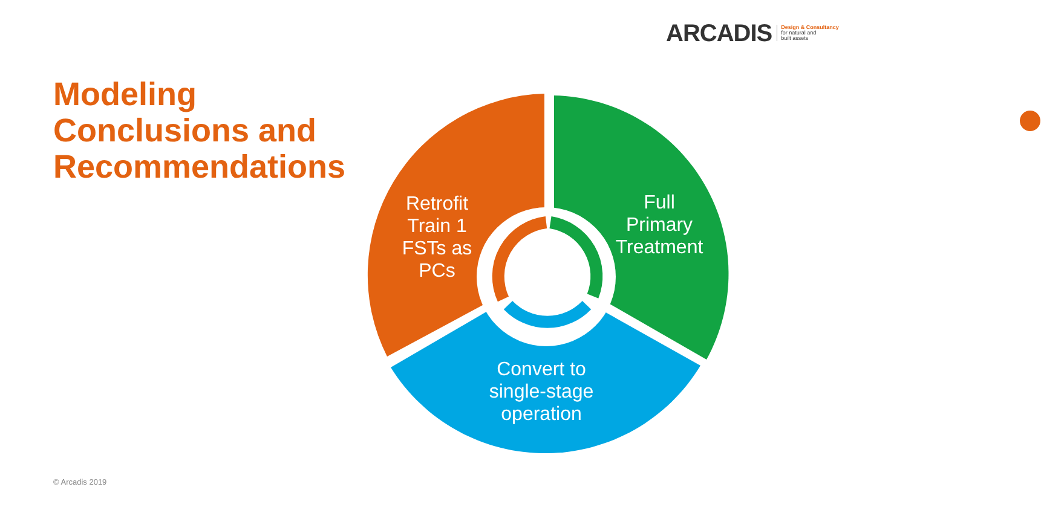ARCADIS Design & Consultancy
for natural and
built assets
Modeling
Conclusions and
Recommendations
Retrofit
Train 1
FSTs as
PCs
Full
Primary
Treatment
Convert to
single-stage
operation
© Arcadis 2019